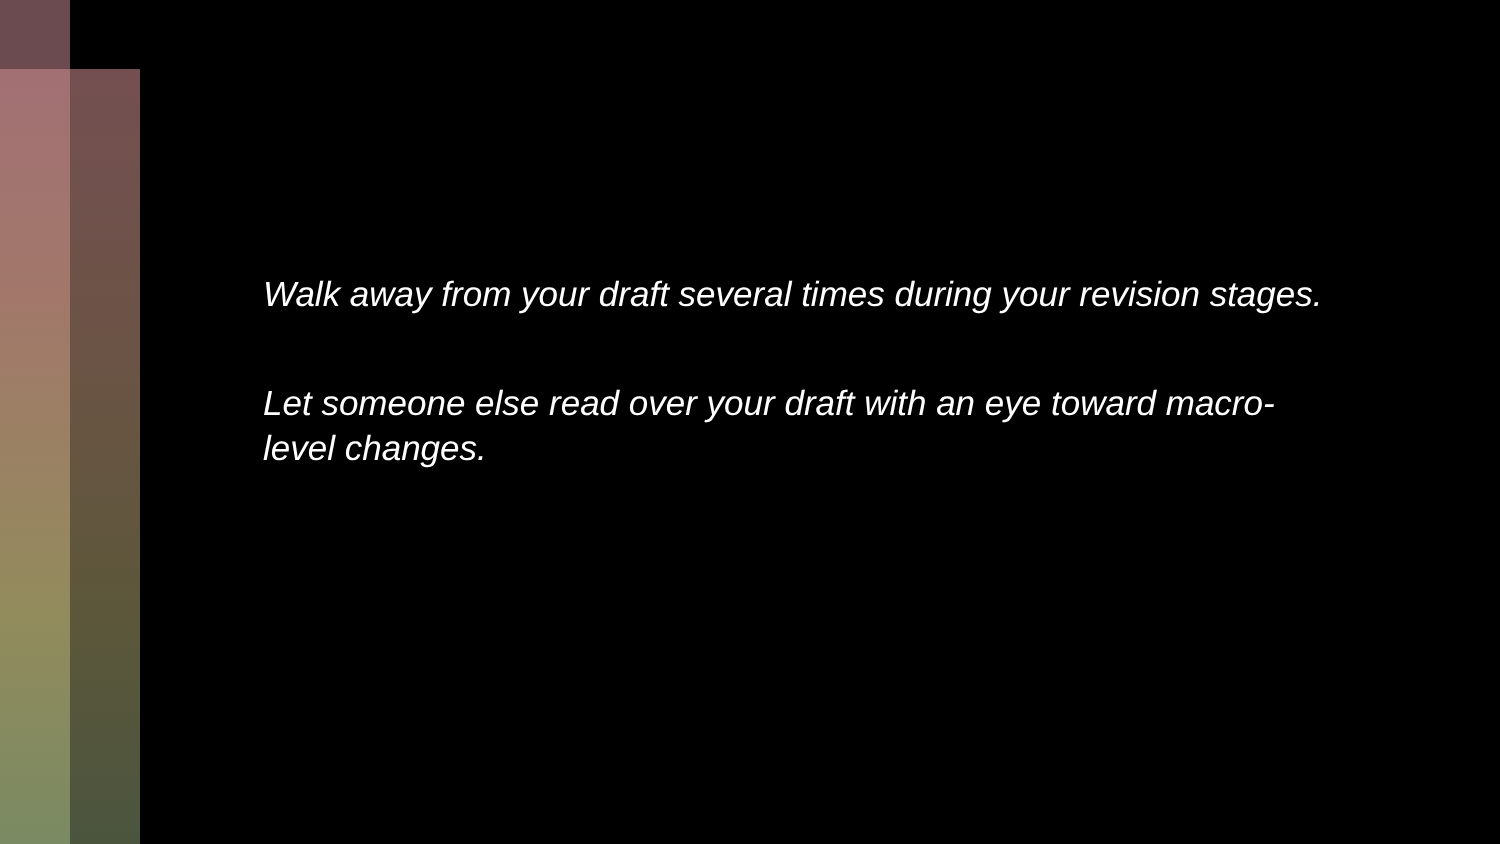Walk away from your draft several times during your revision stages.
Let someone else read over your draft with an eye toward macro-level changes.